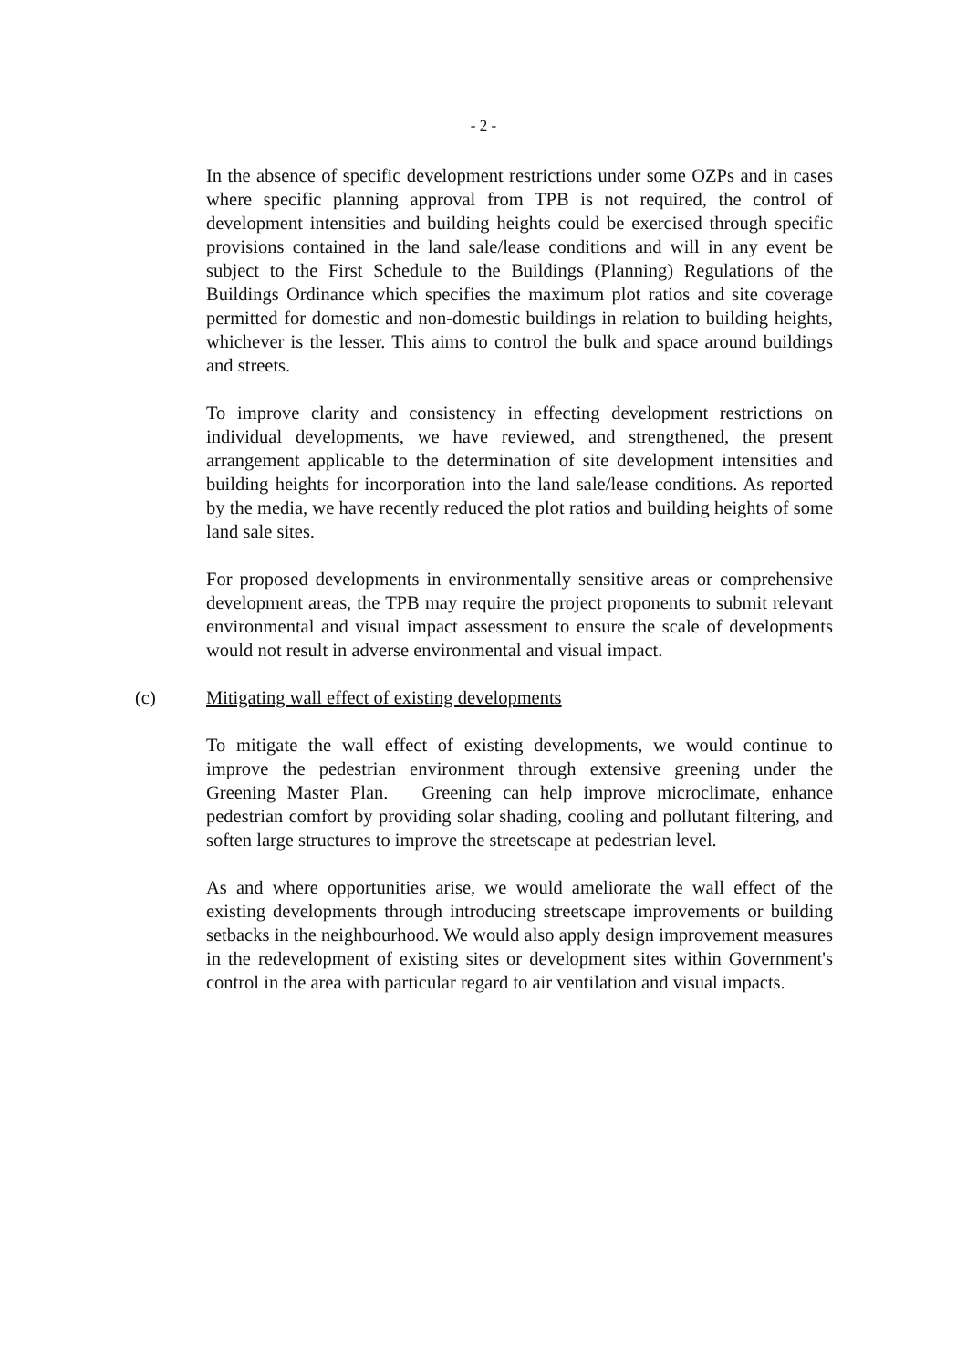- 2 -
In the absence of specific development restrictions under some OZPs and in cases where specific planning approval from TPB is not required, the control of development intensities and building heights could be exercised through specific provisions contained in the land sale/lease conditions and will in any event be subject to the First Schedule to the Buildings (Planning) Regulations of the Buildings Ordinance which specifies the maximum plot ratios and site coverage permitted for domestic and non-domestic buildings in relation to building heights, whichever is the lesser. This aims to control the bulk and space around buildings and streets.
To improve clarity and consistency in effecting development restrictions on individual developments, we have reviewed, and strengthened, the present arrangement applicable to the determination of site development intensities and building heights for incorporation into the land sale/lease conditions. As reported by the media, we have recently reduced the plot ratios and building heights of some land sale sites.
For proposed developments in environmentally sensitive areas or comprehensive development areas, the TPB may require the project proponents to submit relevant environmental and visual impact assessment to ensure the scale of developments would not result in adverse environmental and visual impact.
(c) Mitigating wall effect of existing developments
To mitigate the wall effect of existing developments, we would continue to improve the pedestrian environment through extensive greening under the Greening Master Plan. Greening can help improve microclimate, enhance pedestrian comfort by providing solar shading, cooling and pollutant filtering, and soften large structures to improve the streetscape at pedestrian level.
As and where opportunities arise, we would ameliorate the wall effect of the existing developments through introducing streetscape improvements or building setbacks in the neighbourhood. We would also apply design improvement measures in the redevelopment of existing sites or development sites within Government's control in the area with particular regard to air ventilation and visual impacts.